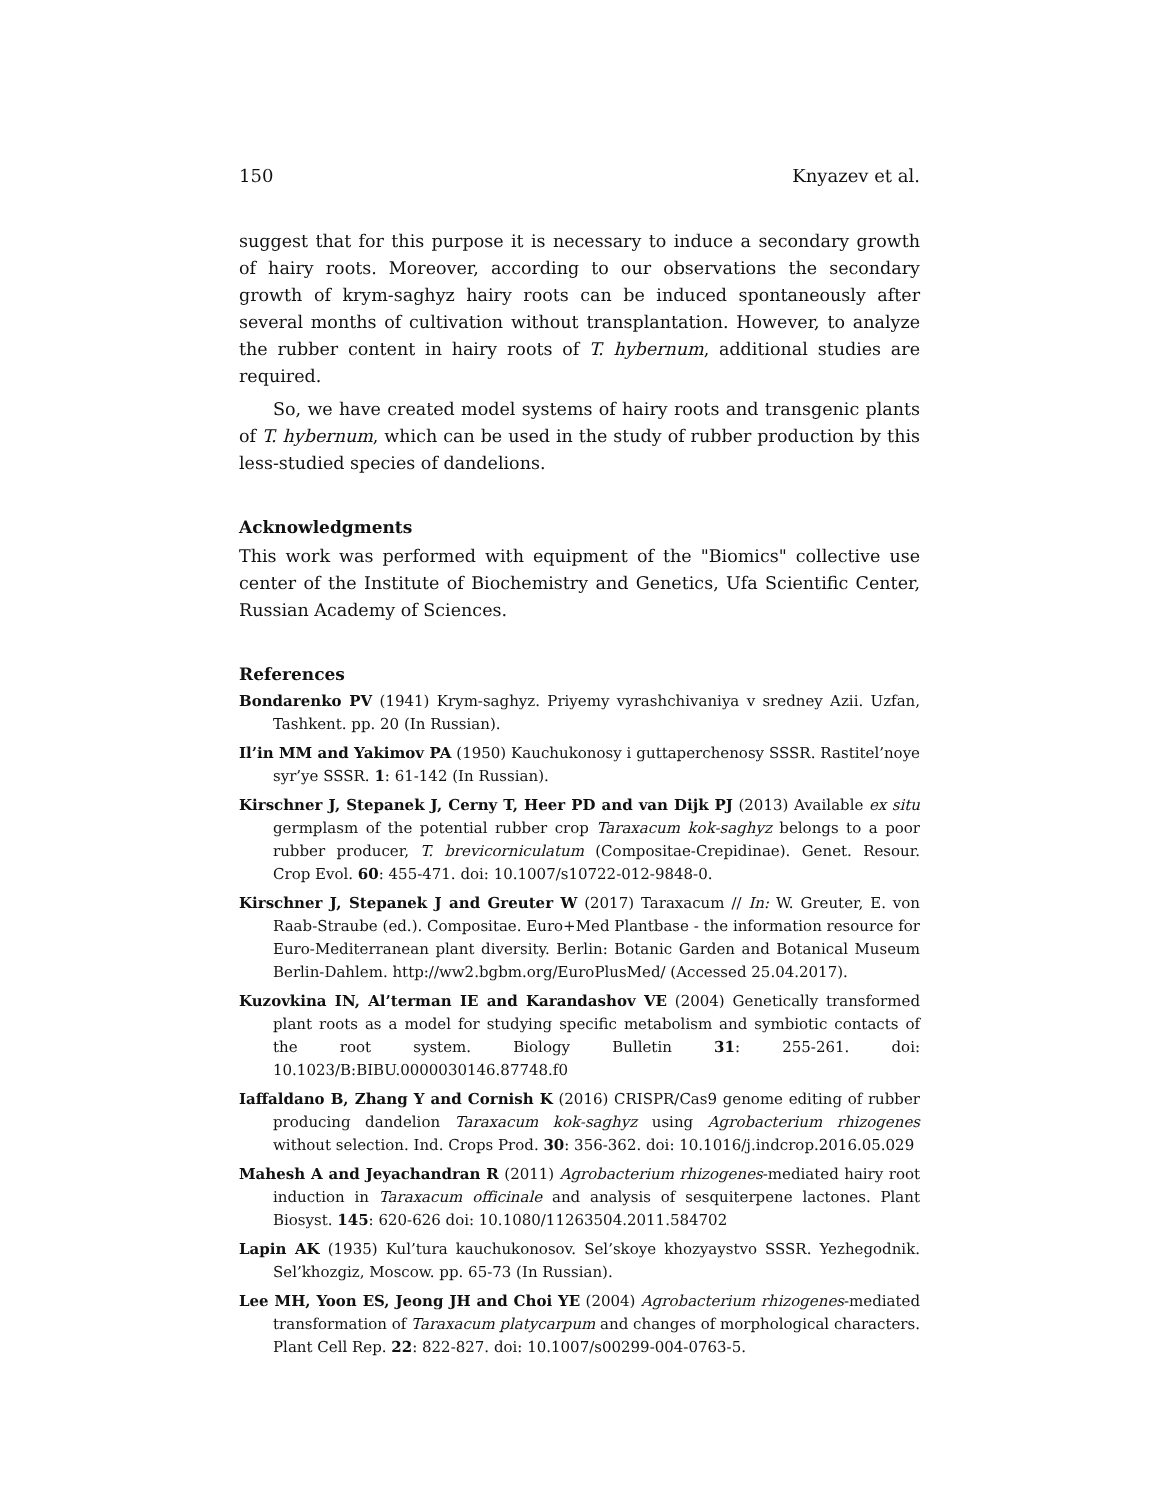150 Knyazev et al.
suggest that for this purpose it is necessary to induce a secondary growth of hairy roots. Moreover, according to our observations the secondary growth of krym-saghyz hairy roots can be induced spontaneously after several months of cultivation without transplantation. However, to analyze the rubber content in hairy roots of T. hybernum, additional studies are required.
So, we have created model systems of hairy roots and transgenic plants of T. hybernum, which can be used in the study of rubber production by this less-studied species of dandelions.
Acknowledgments
This work was performed with equipment of the "Biomics" collective use center of the Institute of Biochemistry and Genetics, Ufa Scientific Center, Russian Academy of Sciences.
References
Bondarenko PV (1941) Krym-saghyz. Priyemy vyrashchivaniya v sredney Azii. Uzfan, Tashkent. pp. 20 (In Russian).
Il’in MM and Yakimov PA (1950) Kauchukonosy i guttaperchenosy SSSR. Rastitel’noye syr’ye SSSR. 1: 61-142 (In Russian).
Kirschner J, Stepanek J, Cerny T, Heer PD and van Dijk PJ (2013) Available ex situ germplasm of the potential rubber crop Taraxacum kok-saghyz belongs to a poor rubber producer, T. brevicorniculatum (Compositae-Crepidinae). Genet. Resour. Crop Evol. 60: 455-471. doi: 10.1007/s10722-012-9848-0.
Kirschner J, Stepanek J and Greuter W (2017) Taraxacum // In: W. Greuter, E. von Raab-Straube (ed.). Compositae. Euro+Med Plantbase - the information resource for Euro-Mediterranean plant diversity. Berlin: Botanic Garden and Botanical Museum Berlin-Dahlem. http://ww2.bgbm.org/EuroPlusMed/ (Accessed 25.04.2017).
Kuzovkina IN, Al’terman IE and Karandashov VE (2004) Genetically transformed plant roots as a model for studying specific metabolism and symbiotic contacts of the root system. Biology Bulletin 31: 255-261. doi: 10.1023/B:BIBU.0000030146.87748.f0
Iaffaldano B, Zhang Y and Cornish K (2016) CRISPR/Cas9 genome editing of rubber producing dandelion Taraxacum kok-saghyz using Agrobacterium rhizogenes without selection. Ind. Crops Prod. 30: 356-362. doi: 10.1016/j.indcrop.2016.05.029
Mahesh A and Jeyachandran R (2011) Agrobacterium rhizogenes-mediated hairy root induction in Taraxacum officinale and analysis of sesquiterpene lactones. Plant Biosyst. 145: 620-626 doi: 10.1080/11263504.2011.584702
Lapin AK (1935) Kul’tura kauchukonosov. Sel’skoye khozyaystvo SSSR. Yezhegodnik. Sel’khozgiz, Moscow. pp. 65-73 (In Russian).
Lee MH, Yoon ES, Jeong JH and Choi YE (2004) Agrobacterium rhizogenes-mediated transformation of Taraxacum platycarpum and changes of morphological characters. Plant Cell Rep. 22: 822-827. doi: 10.1007/s00299-004-0763-5.